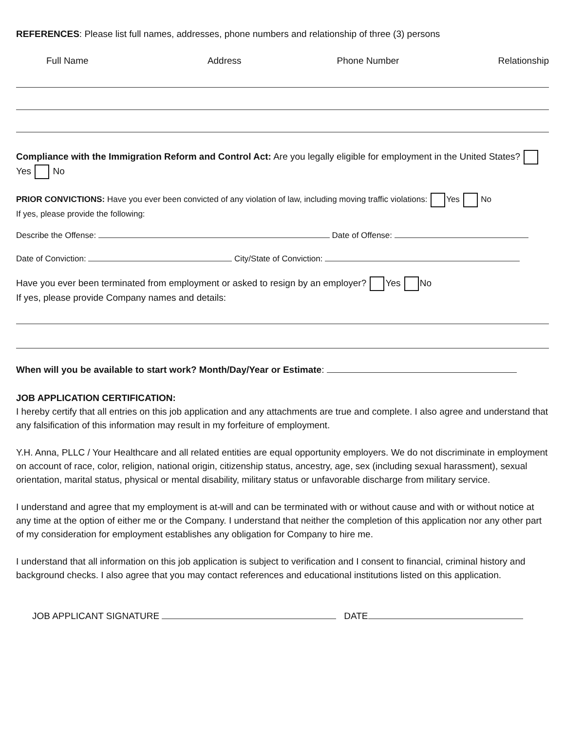REFERENCES: Please list full names, addresses, phone numbers and relationship of three (3) persons
Full Name Address Phone Number Relationship
Compliance with the Immigration Reform and Control Act: Are you legally eligible for employment in the United States? Yes No
PRIOR CONVICTIONS: Have you ever been convicted of any violation of law, including moving traffic violations: Yes No
If yes, please provide the following:
Describe the Offense: Date of Offense:
Date of Conviction: City/State of Conviction:
Have you ever been terminated from employment or asked to resign by an employer? Yes No
If yes, please provide Company names and details:
When will you be available to start work? Month/Day/Year or Estimate:
JOB APPLICATION CERTIFICATION:
I hereby certify that all entries on this job application and any attachments are true and complete. I also agree and understand that any falsification of this information may result in my forfeiture of employment.
Y.H. Anna, PLLC / Your Healthcare and all related entities are equal opportunity employers. We do not discriminate in employment on account of race, color, religion, national origin, citizenship status, ancestry, age, sex (including sexual harassment), sexual orientation, marital status, physical or mental disability, military status or unfavorable discharge from military service.
I understand and agree that my employment is at-will and can be terminated with or without cause and with or without notice at any time at the option of either me or the Company. I understand that neither the completion of this application nor any other part of my consideration for employment establishes any obligation for Company to hire me.
I understand that all information on this job application is subject to verification and I consent to financial, criminal history and background checks. I also agree that you may contact references and educational institutions listed on this application.
JOB APPLICANT SIGNATURE DATE